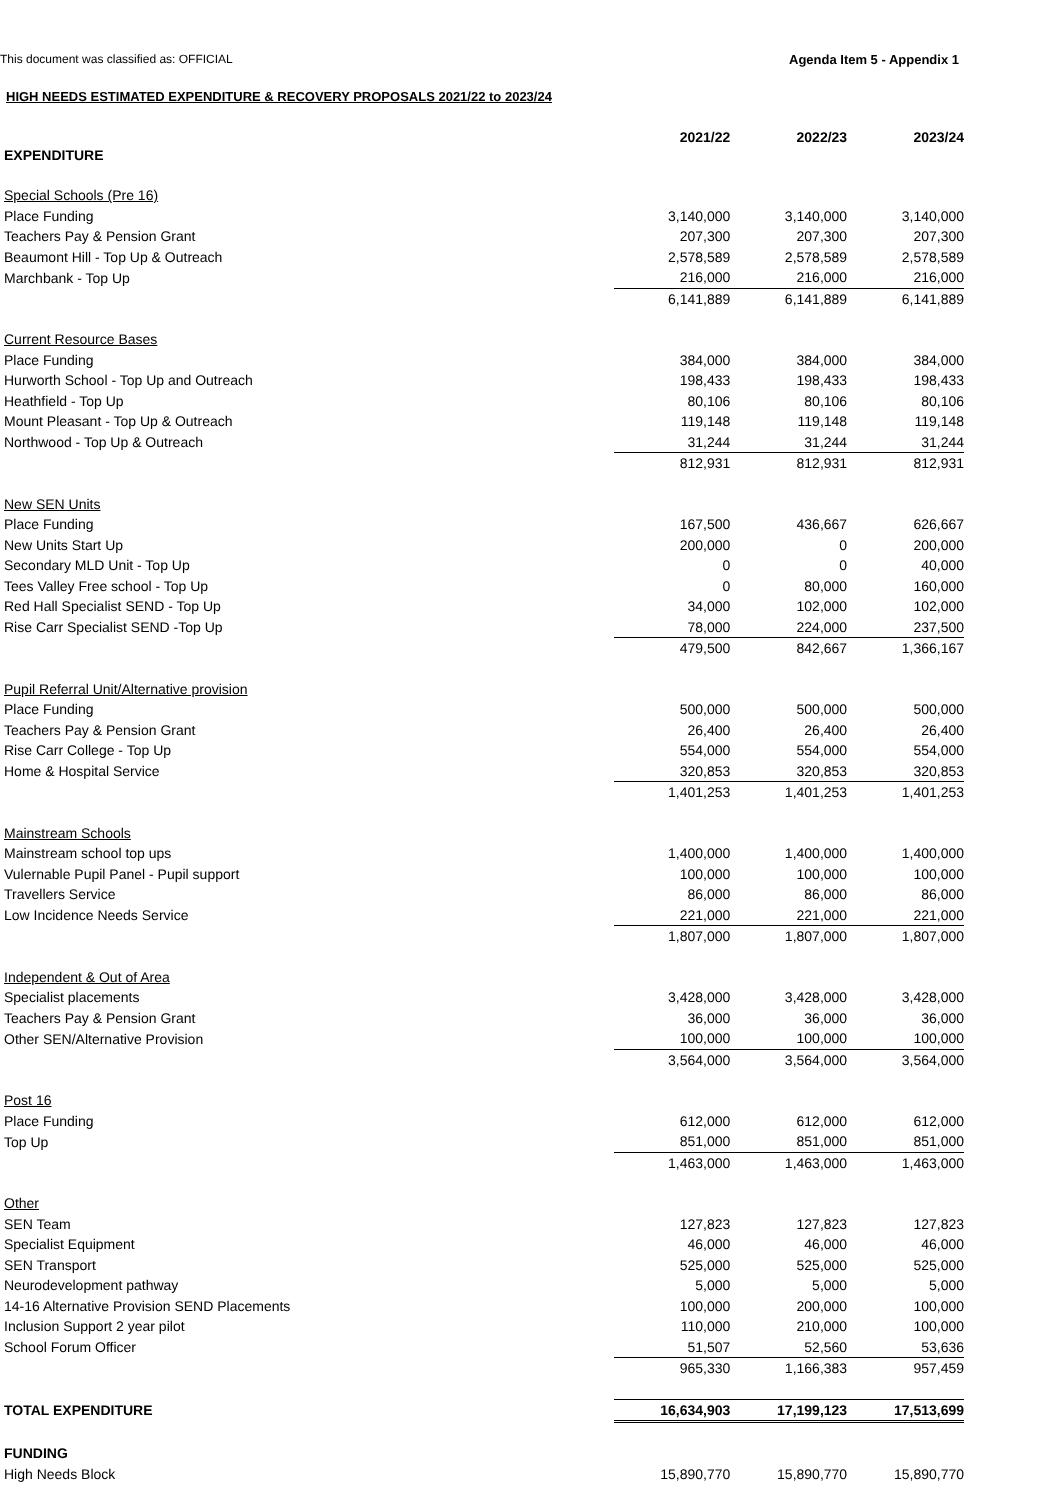This document was classified as: OFFICIAL Agenda Item 5 - Appendix 1
HIGH NEEDS ESTIMATED EXPENDITURE & RECOVERY PROPOSALS 2021/22 to 2023/24
| | 2021/22 | 2022/23 | 2023/24 |
| EXPENDITURE | | | |
| Special Schools (Pre 16) | | | |
| Place Funding | 3,140,000 | 3,140,000 | 3,140,000 |
| Teachers Pay & Pension Grant | 207,300 | 207,300 | 207,300 |
| Beaumont Hill - Top Up & Outreach | 2,578,589 | 2,578,589 | 2,578,589 |
| Marchbank - Top Up | 216,000 | 216,000 | 216,000 |
| | 6,141,889 | 6,141,889 | 6,141,889 |
| Current Resource Bases | | | |
| Place Funding | 384,000 | 384,000 | 384,000 |
| Hurworth School - Top Up and Outreach | 198,433 | 198,433 | 198,433 |
| Heathfield - Top Up | 80,106 | 80,106 | 80,106 |
| Mount Pleasant - Top Up & Outreach | 119,148 | 119,148 | 119,148 |
| Northwood - Top Up & Outreach | 31,244 | 31,244 | 31,244 |
| | 812,931 | 812,931 | 812,931 |
| New SEN Units | | | |
| Place Funding | 167,500 | 436,667 | 626,667 |
| New Units Start Up | 200,000 | 0 | 200,000 |
| Secondary MLD Unit - Top Up | 0 | 0 | 40,000 |
| Tees Valley Free school - Top Up | 0 | 80,000 | 160,000 |
| Red Hall Specialist SEND - Top Up | 34,000 | 102,000 | 102,000 |
| Rise Carr Specialist SEND -Top Up | 78,000 | 224,000 | 237,500 |
| | 479,500 | 842,667 | 1,366,167 |
| Pupil Referral Unit/Alternative provision | | | |
| Place Funding | 500,000 | 500,000 | 500,000 |
| Teachers Pay & Pension Grant | 26,400 | 26,400 | 26,400 |
| Rise Carr College - Top Up | 554,000 | 554,000 | 554,000 |
| Home & Hospital Service | 320,853 | 320,853 | 320,853 |
| | 1,401,253 | 1,401,253 | 1,401,253 |
| Mainstream Schools | | | |
| Mainstream school top ups | 1,400,000 | 1,400,000 | 1,400,000 |
| Vulernable Pupil Panel - Pupil support | 100,000 | 100,000 | 100,000 |
| Travellers Service | 86,000 | 86,000 | 86,000 |
| Low Incidence Needs Service | 221,000 | 221,000 | 221,000 |
| | 1,807,000 | 1,807,000 | 1,807,000 |
| Independent & Out of Area | | | |
| Specialist placements | 3,428,000 | 3,428,000 | 3,428,000 |
| Teachers Pay & Pension Grant | 36,000 | 36,000 | 36,000 |
| Other SEN/Alternative Provision | 100,000 | 100,000 | 100,000 |
| | 3,564,000 | 3,564,000 | 3,564,000 |
| Post 16 | | | |
| Place Funding | 612,000 | 612,000 | 612,000 |
| Top Up | 851,000 | 851,000 | 851,000 |
| | 1,463,000 | 1,463,000 | 1,463,000 |
| Other | | | |
| SEN Team | 127,823 | 127,823 | 127,823 |
| Specialist Equipment | 46,000 | 46,000 | 46,000 |
| SEN Transport | 525,000 | 525,000 | 525,000 |
| Neurodevelopment pathway | 5,000 | 5,000 | 5,000 |
| 14-16 Alternative Provision SEND Placements | 100,000 | 200,000 | 100,000 |
| Inclusion Support 2 year pilot | 110,000 | 210,000 | 100,000 |
| School Forum Officer | 51,507 | 52,560 | 53,636 |
| | 965,330 | 1,166,383 | 957,459 |
| TOTAL EXPENDITURE | 16,634,903 | 17,199,123 | 17,513,699 |
| FUNDING | | | |
| High Needs Block | 15,890,770 | 15,890,770 | 15,890,770 |